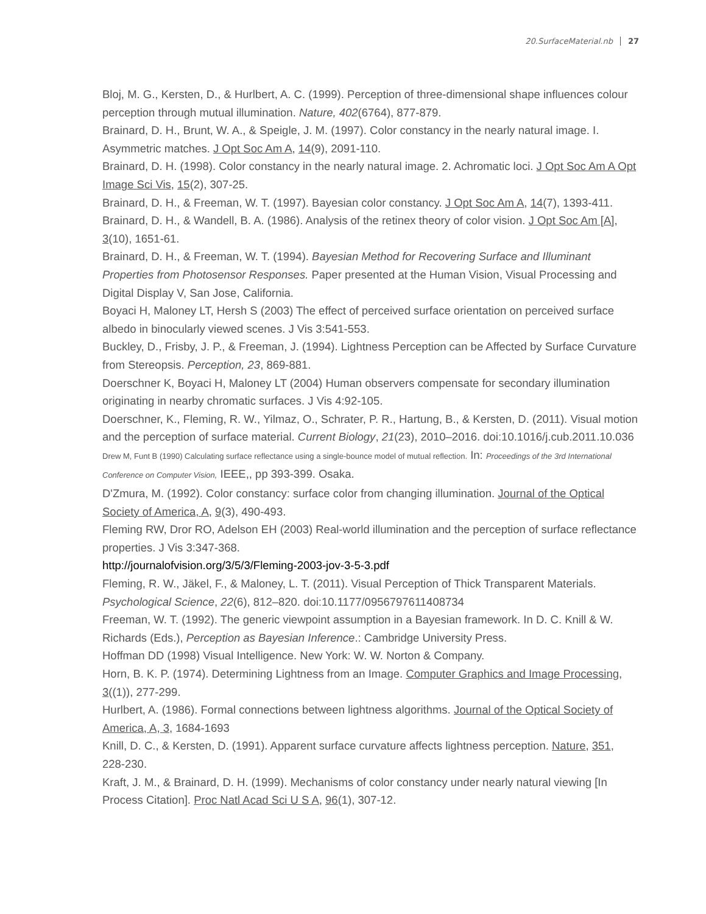20.SurfaceMaterial.nb 27
Bloj, M. G., Kersten, D., & Hurlbert, A. C. (1999). Perception of three-dimensional shape influences colour perception through mutual illumination. Nature, 402(6764), 877-879.
Brainard, D. H., Brunt, W. A., & Speigle, J. M. (1997). Color constancy in the nearly natural image. I. Asymmetric matches. J Opt Soc Am A, 14(9), 2091-110.
Brainard, D. H. (1998). Color constancy in the nearly natural image. 2. Achromatic loci. J Opt Soc Am A Opt Image Sci Vis, 15(2), 307-25.
Brainard, D. H., & Freeman, W. T. (1997). Bayesian color constancy. J Opt Soc Am A, 14(7), 1393-411.
Brainard, D. H., & Wandell, B. A. (1986). Analysis of the retinex theory of color vision. J Opt Soc Am [A], 3(10), 1651-61.
Brainard, D. H., & Freeman, W. T. (1994). Bayesian Method for Recovering Surface and Illuminant Properties from Photosensor Responses. Paper presented at the Human Vision, Visual Processing and Digital Display V, San Jose, California.
Boyaci H, Maloney LT, Hersh S (2003) The effect of perceived surface orientation on perceived surface albedo in binocularly viewed scenes. J Vis 3:541-553.
Buckley, D., Frisby, J. P., & Freeman, J. (1994). Lightness Perception can be Affected by Surface Curvature from Stereopsis. Perception, 23, 869-881.
Doerschner K, Boyaci H, Maloney LT (2004) Human observers compensate for secondary illumination originating in nearby chromatic surfaces. J Vis 4:92-105.
Doerschner, K., Fleming, R. W., Yilmaz, O., Schrater, P. R., Hartung, B., & Kersten, D. (2011). Visual motion and the perception of surface material. Current Biology, 21(23), 2010–2016. doi:10.1016/j.cub.2011.10.036
Drew M, Funt B (1990) Calculating surface reflectance using a single-bounce model of mutual reflection. In: Proceedings of the 3rd International Conference on Computer Vision, IEEE,, pp 393-399. Osaka.
D'Zmura, M. (1992). Color constancy: surface color from changing illumination. Journal of the Optical Society of America, A, 9(3), 490-493.
Fleming RW, Dror RO, Adelson EH (2003) Real-world illumination and the perception of surface reflectance properties. J Vis 3:347-368.
http://journalofvision.org/3/5/3/Fleming-2003-jov-3-5-3.pdf
Fleming, R. W., Jäkel, F., & Maloney, L. T. (2011). Visual Perception of Thick Transparent Materials. Psychological Science, 22(6), 812–820. doi:10.1177/0956797611408734
Freeman, W. T. (1992). The generic viewpoint assumption in a Bayesian framework. In D. C. Knill & W. Richards (Eds.), Perception as Bayesian Inference.: Cambridge University Press.
Hoffman DD (1998) Visual Intelligence. New York: W. W. Norton & Company.
Horn, B. K. P. (1974). Determining Lightness from an Image. Computer Graphics and Image Processing, 3((1)), 277-299.
Hurlbert, A. (1986). Formal connections between lightness algorithms. Journal of the Optical Society of America, A, 3, 1684-1693
Knill, D. C., & Kersten, D. (1991). Apparent surface curvature affects lightness perception. Nature, 351, 228-230.
Kraft, J. M., & Brainard, D. H. (1999). Mechanisms of color constancy under nearly natural viewing [In Process Citation]. Proc Natl Acad Sci U S A, 96(1), 307-12.